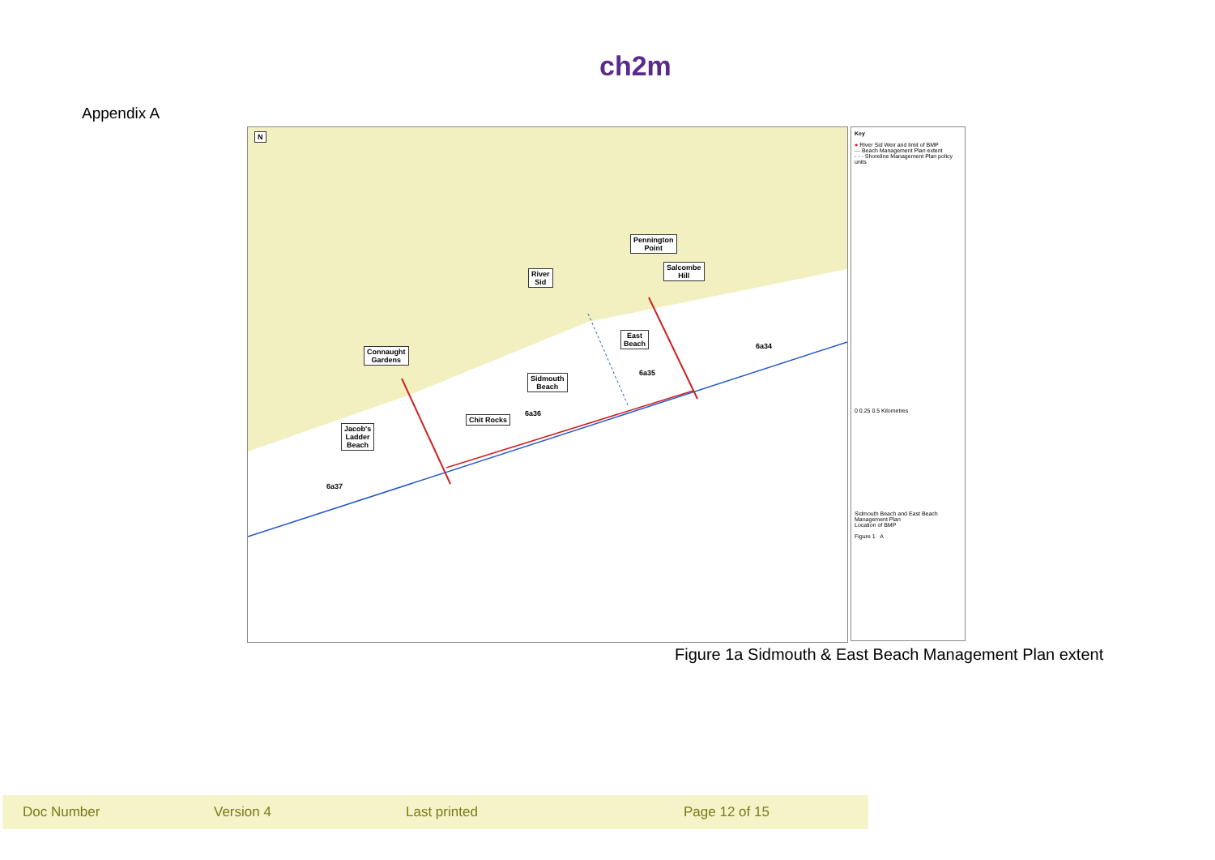ch2m
Appendix A
N
Pennington
Point
Salcombe
Hill
River
Sid
East
Beach
Connaught
Gardens
Sidmouth
Beach
Chit Rocks
Jacob's
Ladder
Beach
6a34
6a35
6a36
6a37
Key
● River Sid Weir and limit of BMP
— Beach Management Plan extent
- - - Shoreline Management Plan policy units
0 0.25 0.5 Kilometres
Sidmouth Beach and East Beach Management Plan
Location of BMP
Figure 1 A
Figure 1a Sidmouth & East Beach Management Plan extent
Doc Number Version 4 Last printed Page 12 of 15